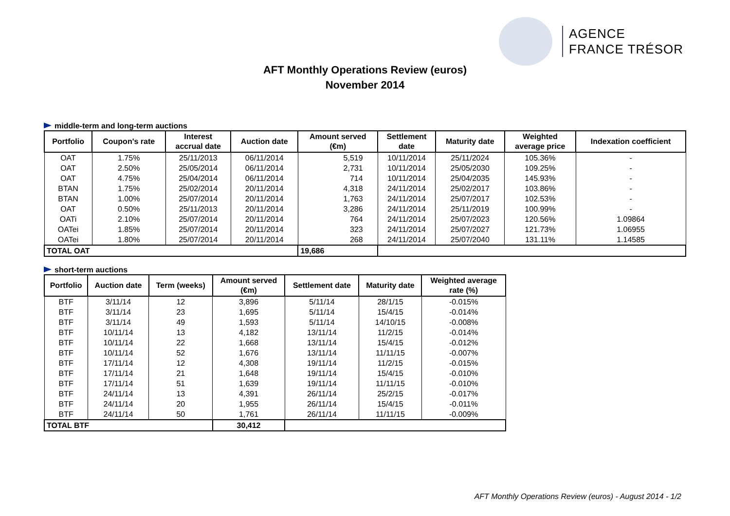AGENCE
FRANCE TRÉSOR
AFT Monthly Operations Review (euros)
November 2014
middle-term and long-term auctions
| Portfolio | Coupon's rate | Interest accrual date | Auction date | Amount served (€m) | Settlement date | Maturity date | Weighted average price | Indexation coefficient |
| --- | --- | --- | --- | --- | --- | --- | --- | --- |
| OAT | 1.75% | 25/11/2013 | 06/11/2014 | 5,519 | 10/11/2014 | 25/11/2024 | 105.36% | - |
| OAT | 2.50% | 25/05/2014 | 06/11/2014 | 2,731 | 10/11/2014 | 25/05/2030 | 109.25% | - |
| OAT | 4.75% | 25/04/2014 | 06/11/2014 | 714 | 10/11/2014 | 25/04/2035 | 145.93% | - |
| BTAN | 1.75% | 25/02/2014 | 20/11/2014 | 4,318 | 24/11/2014 | 25/02/2017 | 103.86% | - |
| BTAN | 1.00% | 25/07/2014 | 20/11/2014 | 1,763 | 24/11/2014 | 25/07/2017 | 102.53% | - |
| OAT | 0.50% | 25/11/2013 | 20/11/2014 | 3,286 | 24/11/2014 | 25/11/2019 | 100.99% | - |
| OATi | 2.10% | 25/07/2014 | 20/11/2014 | 764 | 24/11/2014 | 25/07/2023 | 120.56% | 1.09864 |
| OATei | 1.85% | 25/07/2014 | 20/11/2014 | 323 | 24/11/2014 | 25/07/2027 | 121.73% | 1.06955 |
| OATei | 1.80% | 25/07/2014 | 20/11/2014 | 268 | 24/11/2014 | 25/07/2040 | 131.11% | 1.14585 |
| TOTAL OAT | | | | 19,686 | | | | |
short-term auctions
| Portfolio | Auction date | Term (weeks) | Amount served (€m) | Settlement date | Maturity date | Weighted average rate (%) |
| --- | --- | --- | --- | --- | --- | --- |
| BTF | 3/11/14 | 12 | 3,896 | 5/11/14 | 28/1/15 | -0.015% |
| BTF | 3/11/14 | 23 | 1,695 | 5/11/14 | 15/4/15 | -0.014% |
| BTF | 3/11/14 | 49 | 1,593 | 5/11/14 | 14/10/15 | -0.008% |
| BTF | 10/11/14 | 13 | 4,182 | 13/11/14 | 11/2/15 | -0.014% |
| BTF | 10/11/14 | 22 | 1,668 | 13/11/14 | 15/4/15 | -0.012% |
| BTF | 10/11/14 | 52 | 1,676 | 13/11/14 | 11/11/15 | -0.007% |
| BTF | 17/11/14 | 12 | 4,308 | 19/11/14 | 11/2/15 | -0.015% |
| BTF | 17/11/14 | 21 | 1,648 | 19/11/14 | 15/4/15 | -0.010% |
| BTF | 17/11/14 | 51 | 1,639 | 19/11/14 | 11/11/15 | -0.010% |
| BTF | 24/11/14 | 13 | 4,391 | 26/11/14 | 25/2/15 | -0.017% |
| BTF | 24/11/14 | 20 | 1,955 | 26/11/14 | 15/4/15 | -0.011% |
| BTF | 24/11/14 | 50 | 1,761 | 26/11/14 | 11/11/15 | -0.009% |
| TOTAL BTF | | | 30,412 | | | |
AFT Monthly Operations Review (euros) - August 2014 - 1/2